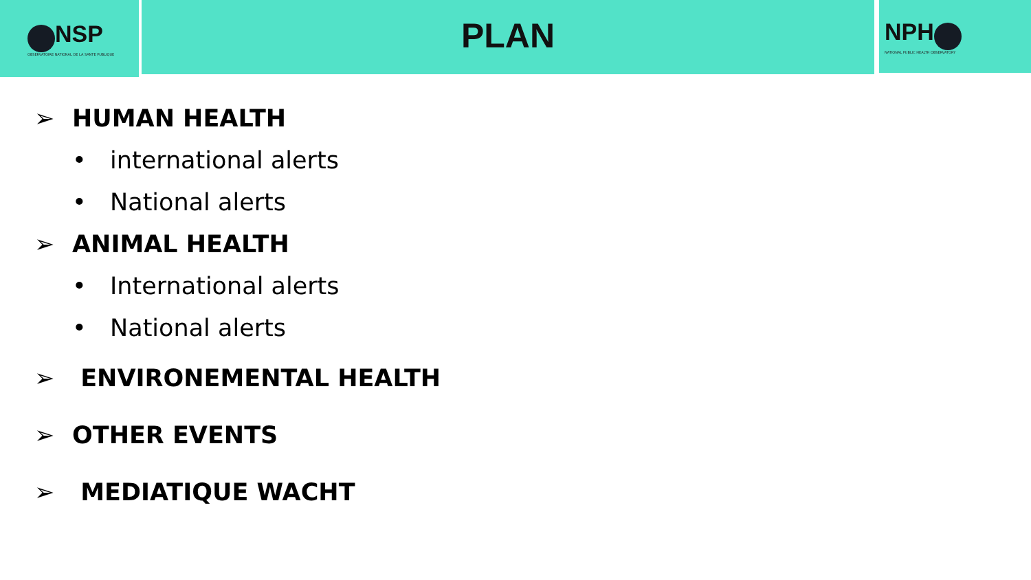NSP
OBSERVATOIRE NATIONAL DE LA SANTE PUBLIQUE
PLAN
NPH
NATIONAL PUBLIC HEALTH OBSERVATORY
➢ HUMAN HEALTH
• international alerts
• National alerts
➢ ANIMAL HEALTH
• International alerts
• National alerts
➢ ENVIRONEMENTAL HEALTH
➢ OTHER EVENTS
➢ MEDIATIQUE WACHT